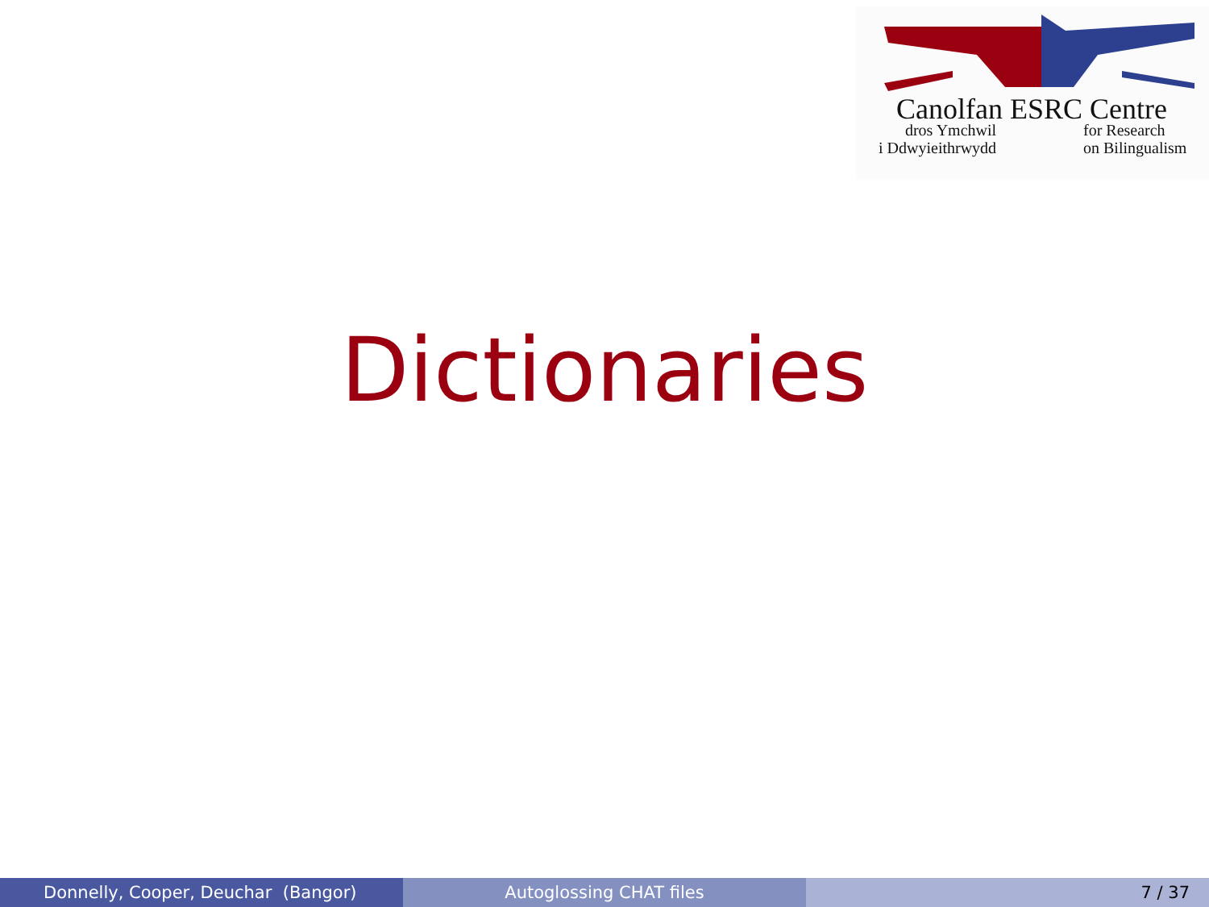Canolfan ESRC Centre
dros Ymchwil
i Ddwyieithrwydd
for Research
on Bilingualism
Dictionaries
Donnelly, Cooper, Deuchar (Bangor) Autoglossing CHAT files 7 / 37